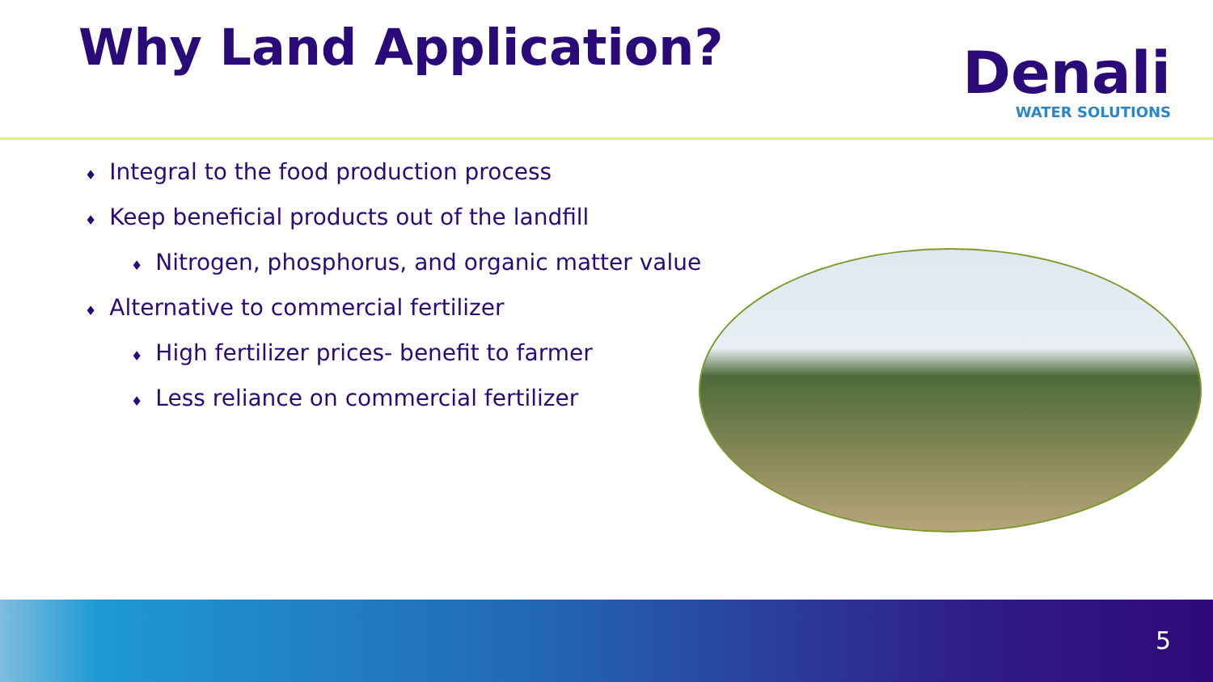Why Land Application?
Denali
WATER SOLUTIONS
♦ Integral to the food production process
♦ Keep beneficial products out of the landfill
♦ Nitrogen, phosphorus, and organic matter value
♦ Alternative to commercial fertilizer
♦ High fertilizer prices- benefit to farmer
♦ Less reliance on commercial fertilizer
5